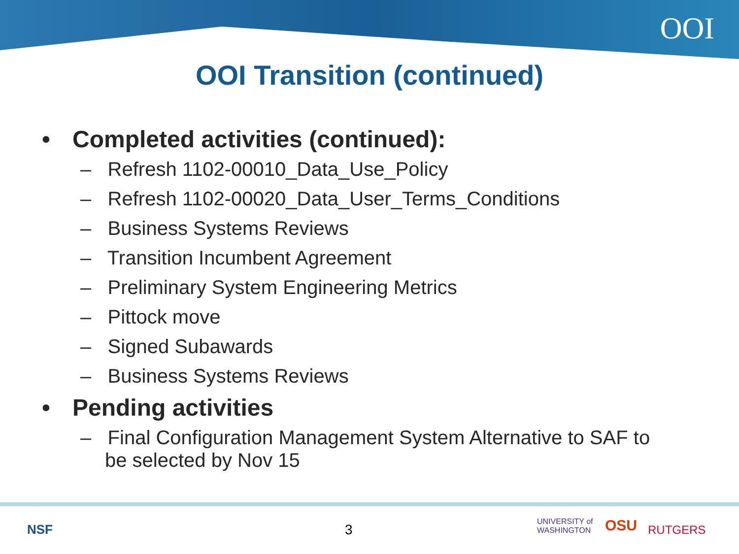OOI
OOI Transition (continued)
• Completed activities (continued):
– Refresh 1102-00010_Data_Use_Policy
– Refresh 1102-00020_Data_User_Terms_Conditions
– Business Systems Reviews
– Transition Incumbent Agreement
– Preliminary System Engineering Metrics
– Pittock move
– Signed Subawards
– Business Systems Reviews
• Pending activities
– Final Configuration Management System Alternative to SAF to be selected by Nov 15
NSF 3
UNIVERSITY of
WASHINGTON
OSU RUTGERS